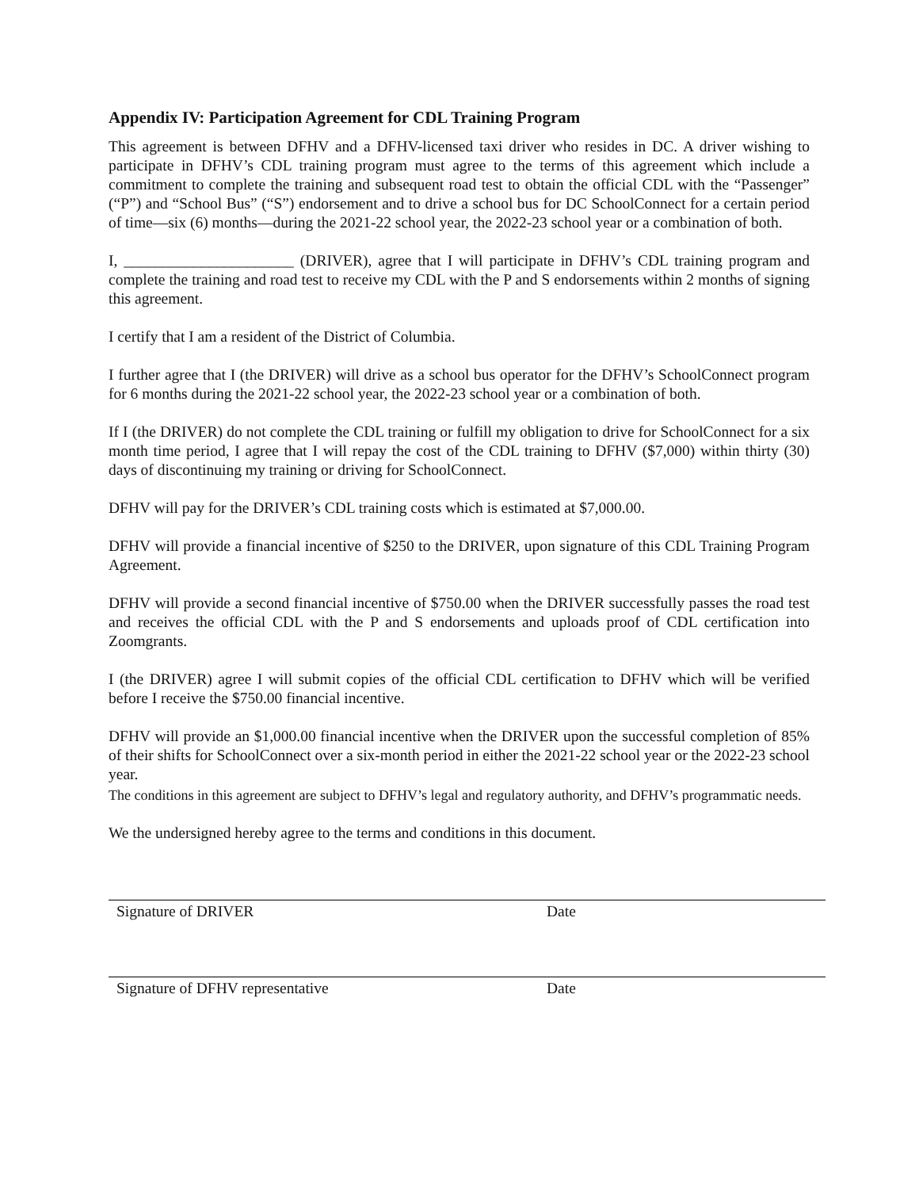Appendix IV: Participation Agreement for CDL Training Program
This agreement is between DFHV and a DFHV-licensed taxi driver who resides in DC. A driver wishing to participate in DFHV’s CDL training program must agree to the terms of this agreement which include a commitment to complete the training and subsequent road test to obtain the official CDL with the “Passenger” (“P”) and “School Bus” (“S”) endorsement and to drive a school bus for DC SchoolConnect for a certain period of time—six (6) months—during the 2021-22 school year, the 2022-23 school year or a combination of both.
I, ______________________ (DRIVER), agree that I will participate in DFHV’s CDL training program and complete the training and road test to receive my CDL with the P and S endorsements within 2 months of signing this agreement.
I certify that I am a resident of the District of Columbia.
I further agree that I (the DRIVER) will drive as a school bus operator for the DFHV’s SchoolConnect program for 6 months during the 2021-22 school year, the 2022-23 school year or a combination of both.
If I (the DRIVER) do not complete the CDL training or fulfill my obligation to drive for SchoolConnect for a six month time period, I agree that I will repay the cost of the CDL training to DFHV ($7,000) within thirty (30) days of discontinuing my training or driving for SchoolConnect.
DFHV will pay for the DRIVER’s CDL training costs which is estimated at $7,000.00.
DFHV will provide a financial incentive of $250 to the DRIVER, upon signature of this CDL Training Program Agreement.
DFHV will provide a second financial incentive of $750.00 when the DRIVER successfully passes the road test and receives the official CDL with the P and S endorsements and uploads proof of CDL certification into Zoomgrants.
I (the DRIVER) agree I will submit copies of the official CDL certification to DFHV which will be verified before I receive the $750.00 financial incentive.
DFHV will provide an $1,000.00 financial incentive when the DRIVER upon the successful completion of 85% of their shifts for SchoolConnect over a six-month period in either the 2021-22 school year or the 2022-23 school year.
The conditions in this agreement are subject to DFHV’s legal and regulatory authority, and DFHV’s programmatic needs.
We the undersigned hereby agree to the terms and conditions in this document.
Signature of DRIVER Date
Signature of DFHV representative Date